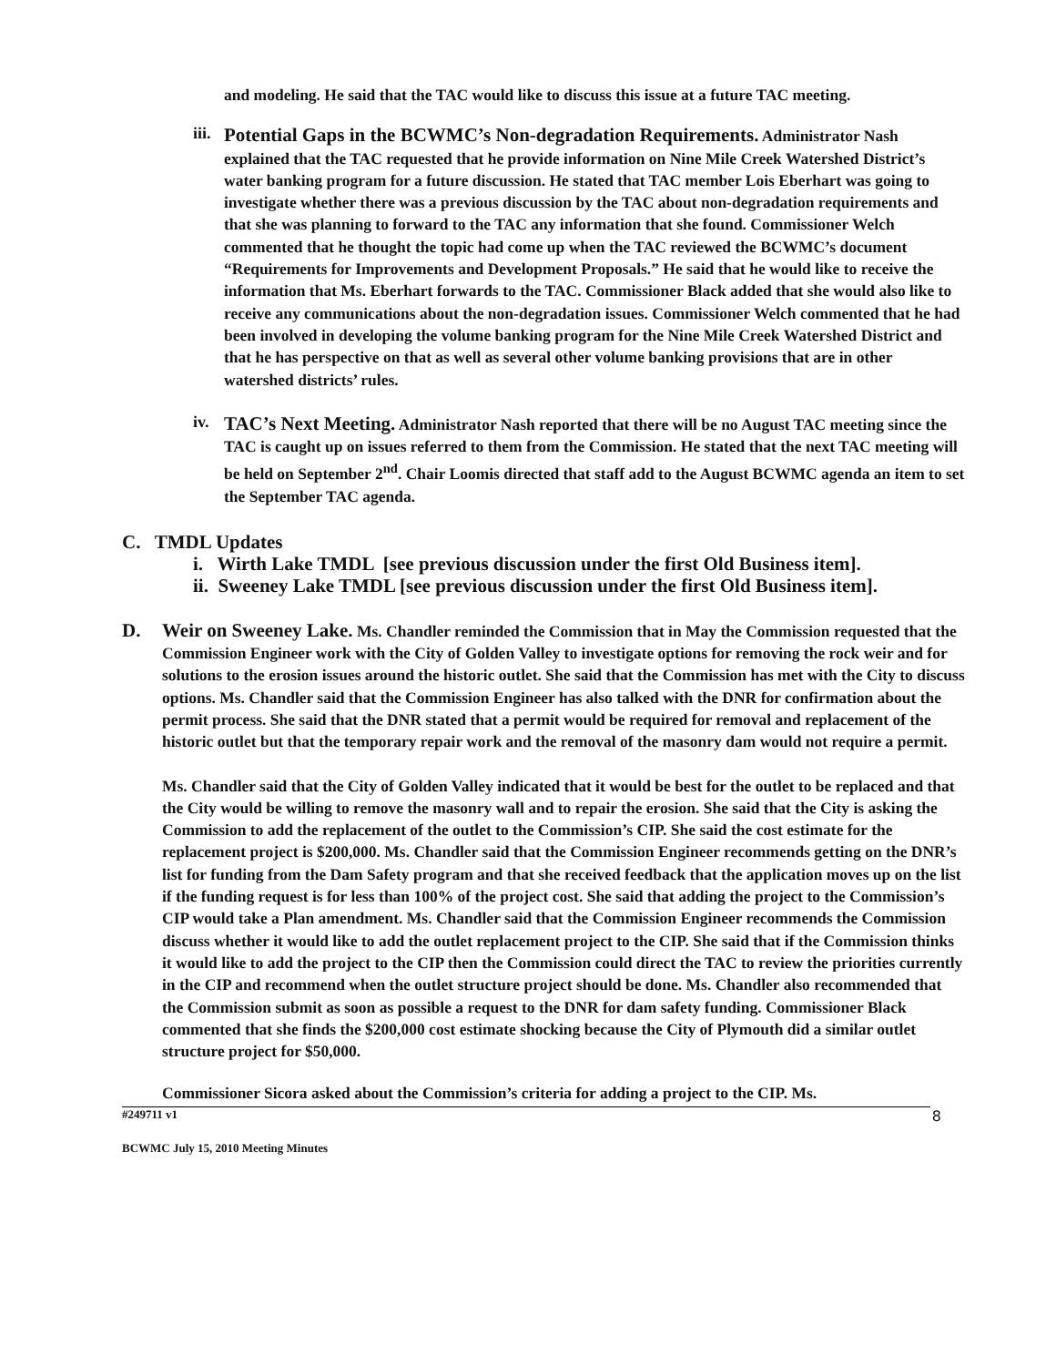and modeling. He said that the TAC would like to discuss this issue at a future TAC meeting.
iii.
Potential Gaps in the BCWMC’s Non-degradation Requirements. Administrator Nash explained that the TAC requested that he provide information on Nine Mile Creek Watershed District’s water banking program for a future discussion. He stated that TAC member Lois Eberhart was going to investigate whether there was a previous discussion by the TAC about non-degradation requirements and that she was planning to forward to the TAC any information that she found. Commissioner Welch commented that he thought the topic had come up when the TAC reviewed the BCWMC’s document “Requirements for Improvements and Development Proposals.” He said that he would like to receive the information that Ms. Eberhart forwards to the TAC. Commissioner Black added that she would also like to receive any communications about the non-degradation issues. Commissioner Welch commented that he had been involved in developing the volume banking program for the Nine Mile Creek Watershed District and that he has perspective on that as well as several other volume banking provisions that are in other watershed districts’ rules.
iv.
TAC’s Next Meeting. Administrator Nash reported that there will be no August TAC meeting since the TAC is caught up on issues referred to them from the Commission. He stated that the next TAC meeting will be held on September 2<sup>nd</sup>. Chair Loomis directed that staff add to the August BCWMC agenda an item to set the September TAC agenda.
C. TMDL Updates
i. Wirth Lake TMDL [see previous discussion under the first Old Business item].
ii. Sweeney Lake TMDL [see previous discussion under the first Old Business item].
D.
Weir on Sweeney Lake. Ms. Chandler reminded the Commission that in May the Commission requested that the Commission Engineer work with the City of Golden Valley to investigate options for removing the rock weir and for solutions to the erosion issues around the historic outlet. She said that the Commission has met with the City to discuss options. Ms. Chandler said that the Commission Engineer has also talked with the DNR for confirmation about the permit process. She said that the DNR stated that a permit would be required for removal and replacement of the historic outlet but that the temporary repair work and the removal of the masonry dam would not require a permit.
Ms. Chandler said that the City of Golden Valley indicated that it would be best for the outlet to be replaced and that the City would be willing to remove the masonry wall and to repair the erosion. She said that the City is asking the Commission to add the replacement of the outlet to the Commission’s CIP. She said the cost estimate for the replacement project is $200,000. Ms. Chandler said that the Commission Engineer recommends getting on the DNR’s list for funding from the Dam Safety program and that she received feedback that the application moves up on the list if the funding request is for less than 100% of the project cost. She said that adding the project to the Commission’s CIP would take a Plan amendment. Ms. Chandler said that the Commission Engineer recommends the Commission discuss whether it would like to add the outlet replacement project to the CIP. She said that if the Commission thinks it would like to add the project to the CIP then the Commission could direct the TAC to review the priorities currently in the CIP and recommend when the outlet structure project should be done. Ms. Chandler also recommended that the Commission submit as soon as possible a request to the DNR for dam safety funding. Commissioner Black commented that she finds the $200,000 cost estimate shocking because the City of Plymouth did a similar outlet structure project for $50,000.
Commissioner Sicora asked about the Commission’s criteria for adding a project to the CIP. Ms.
#249711 v1 8
BCWMC July 15, 2010 Meeting Minutes